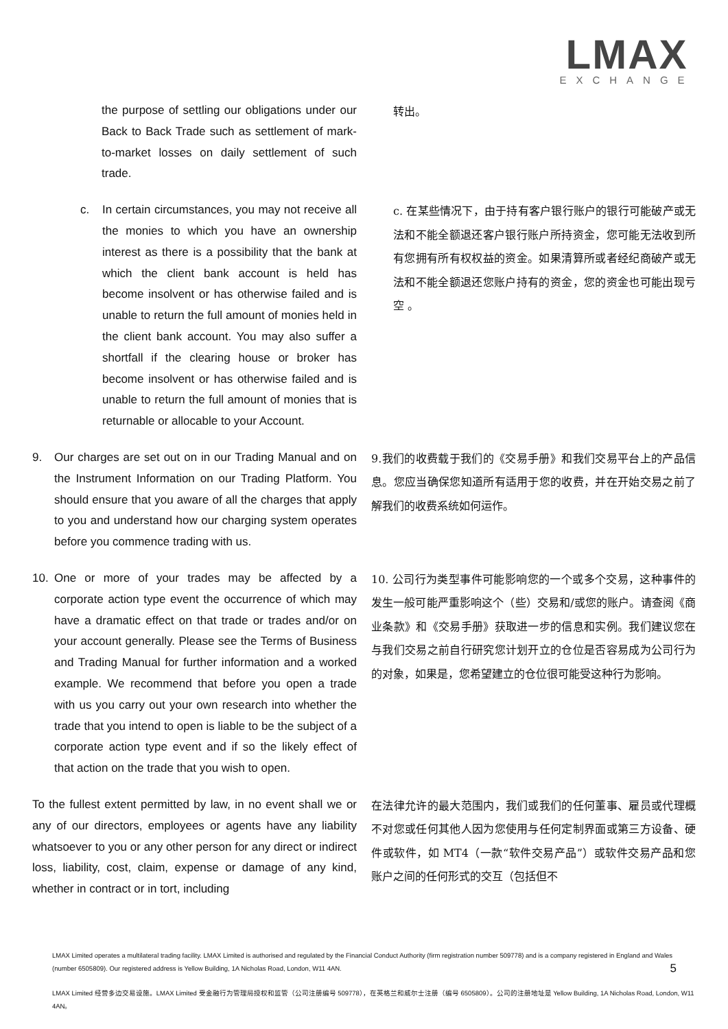LMAX
EXCHANGE
the purpose of settling our obligations under our Back to Back Trade such as settlement of mark-to-market losses on daily settlement of such trade.
转出。
c. In certain circumstances, you may not receive all the monies to which you have an ownership interest as there is a possibility that the bank at which the client bank account is held has become insolvent or has otherwise failed and is unable to return the full amount of monies held in the client bank account. You may also suffer a shortfall if the clearing house or broker has become insolvent or has otherwise failed and is unable to return the full amount of monies that is returnable or allocable to your Account.
c. 在某些情况下，由于持有客户银行账户的银行可能破产或无法和不能全额退还客户银行账户所持资金，您可能无法收到所有您拥有所有权权益的资金。如果清算所或者经纪商破产或无法和不能全额退还您账户持有的资金，您的资金也可能出现亏空 。
9. Our charges are set out on in our Trading Manual and on the Instrument Information on our Trading Platform. You should ensure that you aware of all the charges that apply to you and understand how our charging system operates before you commence trading with us.
9.我们的收费载于我们的《交易手册》和我们交易平台上的产品信息。您应当确保您知道所有适用于您的收费，并在开始交易之前了解我们的收费系统如何运作。
10. One or more of your trades may be affected by a corporate action type event the occurrence of which may have a dramatic effect on that trade or trades and/or on your account generally. Please see the Terms of Business and Trading Manual for further information and a worked example. We recommend that before you open a trade with us you carry out your own research into whether the trade that you intend to open is liable to be the subject of a corporate action type event and if so the likely effect of that action on the trade that you wish to open.
10. 公司行为类型事件可能影响您的一个或多个交易，这种事件的发生一般可能严重影响这个（些）交易和/或您的账户。请查阅《商业条款》和《交易手册》获取进一步的信息和实例。我们建议您在与我们交易之前自行研究您计划开立的仓位是否容易成为公司行为的对象，如果是，您希望建立的仓位很可能受这种行为影响。
To the fullest extent permitted by law, in no event shall we or any of our directors, employees or agents have any liability whatsoever to you or any other person for any direct or indirect loss, liability, cost, claim, expense or damage of any kind, whether in contract or in tort, including
在法律允许的最大范围内，我们或我们的任何董事、雇员或代理概不对您或任何其他人因为您使用与任何定制界面或第三方设备、硬件或软件，如 MT4（一款“软件交易产品”）或软件交易产品和您账户之间的任何形式的交互（包括但不
LMAX Limited operates a multilateral trading facility. LMAX Limited is authorised and regulated by the Financial Conduct Authority (firm registration number 509778) and is a company registered in England and Wales (number 6505809). Our registered address is Yellow Building, 1A Nicholas Road, London, W11 4AN. 5
LMAX Limited 经营多边交易设施。LMAX Limited 受金融行为管理局授权和监管（公司注册编号 509778），在英格兰和威尔士注册（编号 6505809）。公司的注册地址是 Yellow Building, 1A Nicholas Road, London, W11 4AN。